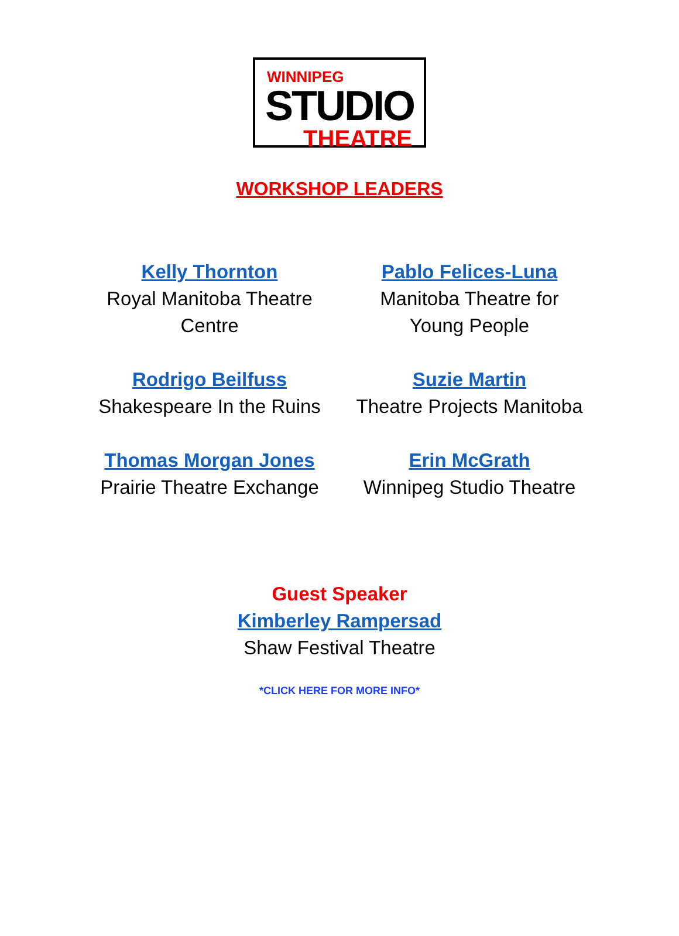WINNIPEG
STUDIO
THEATRE
WORKSHOP LEADERS
| Kelly Thornton Royal Manitoba Theatre Centre | Pablo Felices-Luna Manitoba Theatre for Young People |
| Rodrigo Beilfuss Shakespeare In the Ruins | Suzie Martin Theatre Projects Manitoba |
| Thomas Morgan Jones Prairie Theatre Exchange | Erin McGrath Winnipeg Studio Theatre |
Guest Speaker
Kimberley Rampersad
Shaw Festival Theatre
*CLICK HERE FOR MORE INFO*